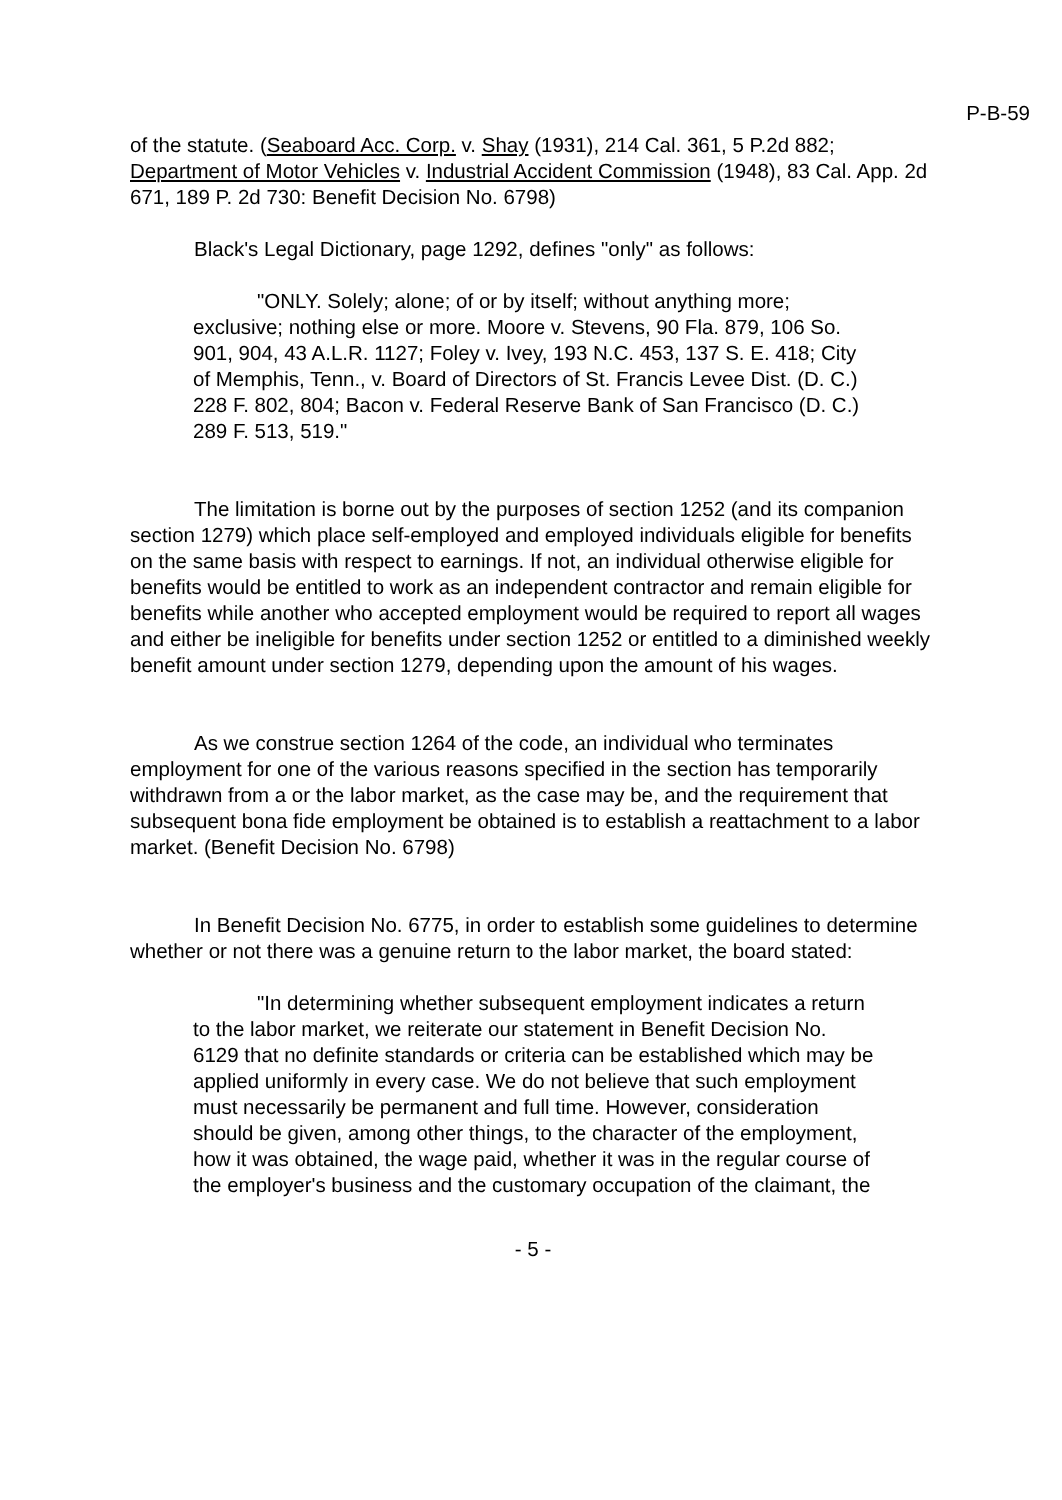P-B-59
of the statute. (Seaboard Acc. Corp. v. Shay (1931), 214 Cal. 361, 5 P.2d 882; Department of Motor Vehicles v. Industrial Accident Commission (1948), 83 Cal. App. 2d 671, 189 P. 2d 730: Benefit Decision No. 6798)
Black's Legal Dictionary, page 1292, defines "only" as follows:
"ONLY. Solely; alone; of or by itself; without anything more; exclusive; nothing else or more. Moore v. Stevens, 90 Fla. 879, 106 So. 901, 904, 43 A.L.R. 1127; Foley v. Ivey, 193 N.C. 453, 137 S. E. 418; City of Memphis, Tenn., v. Board of Directors of St. Francis Levee Dist. (D. C.) 228 F. 802, 804; Bacon v. Federal Reserve Bank of San Francisco (D. C.) 289 F. 513, 519."
The limitation is borne out by the purposes of section 1252 (and its companion section 1279) which place self-employed and employed individuals eligible for benefits on the same basis with respect to earnings. If not, an individual otherwise eligible for benefits would be entitled to work as an independent contractor and remain eligible for benefits while another who accepted employment would be required to report all wages and either be ineligible for benefits under section 1252 or entitled to a diminished weekly benefit amount under section 1279, depending upon the amount of his wages.
As we construe section 1264 of the code, an individual who terminates employment for one of the various reasons specified in the section has temporarily withdrawn from a or the labor market, as the case may be, and the requirement that subsequent bona fide employment be obtained is to establish a reattachment to a labor market. (Benefit Decision No. 6798)
In Benefit Decision No. 6775, in order to establish some guidelines to determine whether or not there was a genuine return to the labor market, the board stated:
"In determining whether subsequent employment indicates a return to the labor market, we reiterate our statement in Benefit Decision No. 6129 that no definite standards or criteria can be established which may be applied uniformly in every case. We do not believe that such employment must necessarily be permanent and full time. However, consideration should be given, among other things, to the character of the employment, how it was obtained, the wage paid, whether it was in the regular course of the employer's business and the customary occupation of the claimant, the
- 5 -